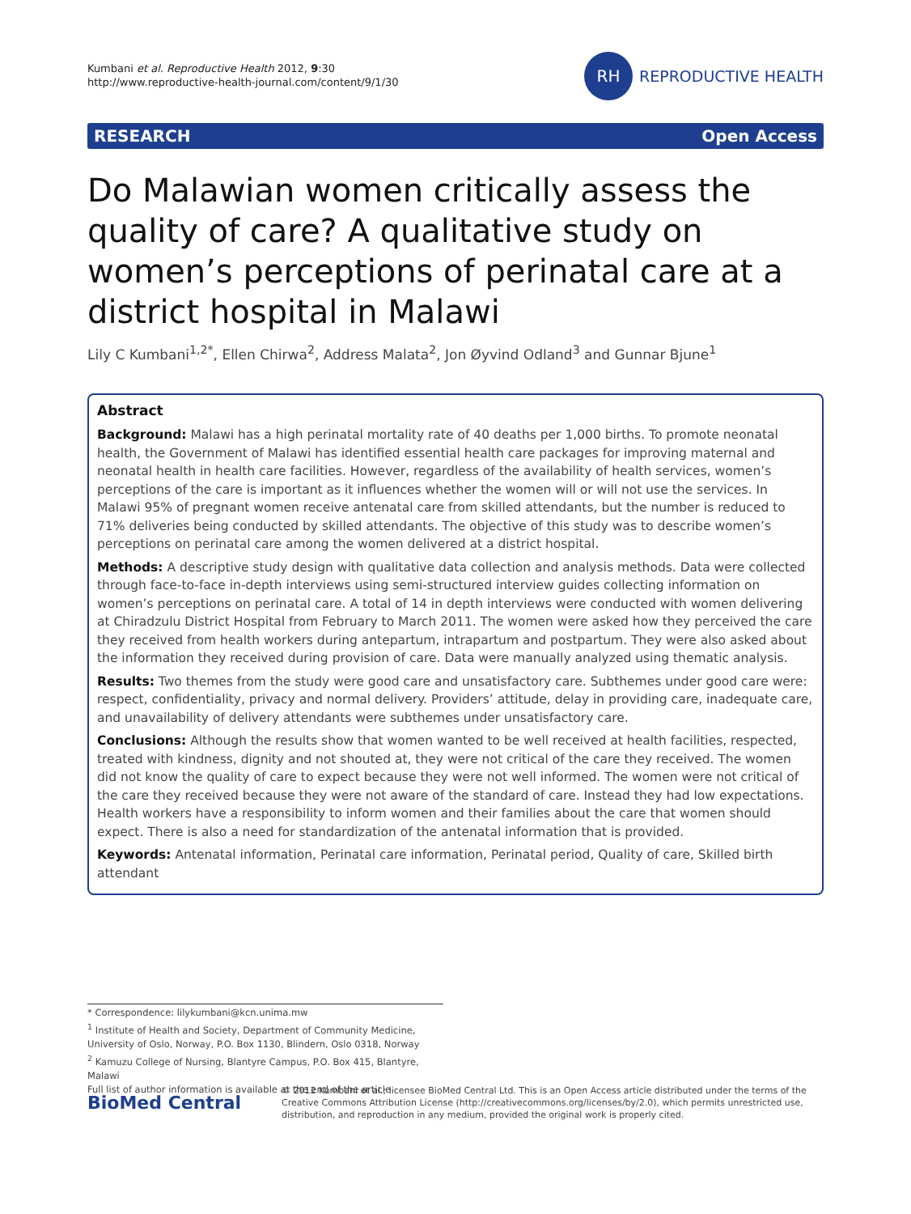Kumbani et al. Reproductive Health 2012, 9:30
http://www.reproductive-health-journal.com/content/9/1/30
RH
REPRODUCTIVE HEALTH
RESEARCH Open Access
Do Malawian women critically assess the quality of care? A qualitative study on women’s perceptions of perinatal care at a district hospital in Malawi
Lily C Kumbani<sup>1,2*</sup>, Ellen Chirwa<sup>2</sup>, Address Malata<sup>2</sup>, Jon Øyvind Odland<sup>3</sup> and Gunnar Bjune<sup>1</sup>
Abstract
Background: Malawi has a high perinatal mortality rate of 40 deaths per 1,000 births. To promote neonatal health, the Government of Malawi has identified essential health care packages for improving maternal and neonatal health in health care facilities. However, regardless of the availability of health services, women’s perceptions of the care is important as it influences whether the women will or will not use the services. In Malawi 95% of pregnant women receive antenatal care from skilled attendants, but the number is reduced to 71% deliveries being conducted by skilled attendants. The objective of this study was to describe women’s perceptions on perinatal care among the women delivered at a district hospital.
Methods: A descriptive study design with qualitative data collection and analysis methods. Data were collected through face-to-face in-depth interviews using semi-structured interview guides collecting information on women’s perceptions on perinatal care. A total of 14 in depth interviews were conducted with women delivering at Chiradzulu District Hospital from February to March 2011. The women were asked how they perceived the care they received from health workers during antepartum, intrapartum and postpartum. They were also asked about the information they received during provision of care. Data were manually analyzed using thematic analysis.
Results: Two themes from the study were good care and unsatisfactory care. Subthemes under good care were: respect, confidentiality, privacy and normal delivery. Providers’ attitude, delay in providing care, inadequate care, and unavailability of delivery attendants were subthemes under unsatisfactory care.
Conclusions: Although the results show that women wanted to be well received at health facilities, respected, treated with kindness, dignity and not shouted at, they were not critical of the care they received. The women did not know the quality of care to expect because they were not well informed. The women were not critical of the care they received because they were not aware of the standard of care. Instead they had low expectations. Health workers have a responsibility to inform women and their families about the care that women should expect. There is also a need for standardization of the antenatal information that is provided.
Keywords: Antenatal information, Perinatal care information, Perinatal period, Quality of care, Skilled birth attendant
* Correspondence: lilykumbani@kcn.unima.mw
<sup>1</sup> Institute of Health and Society, Department of Community Medicine, University of Oslo, Norway, P.O. Box 1130, Blindern, Oslo 0318, Norway
<sup>2</sup> Kamuzu College of Nursing, Blantyre Campus, P.O. Box 415, Blantyre, Malawi
Full list of author information is available at the end of the article
BioMed Central
© 2012 Kumbani et al.; licensee BioMed Central Ltd. This is an Open Access article distributed under the terms of the Creative Commons Attribution License (http://creativecommons.org/licenses/by/2.0), which permits unrestricted use, distribution, and reproduction in any medium, provided the original work is properly cited.